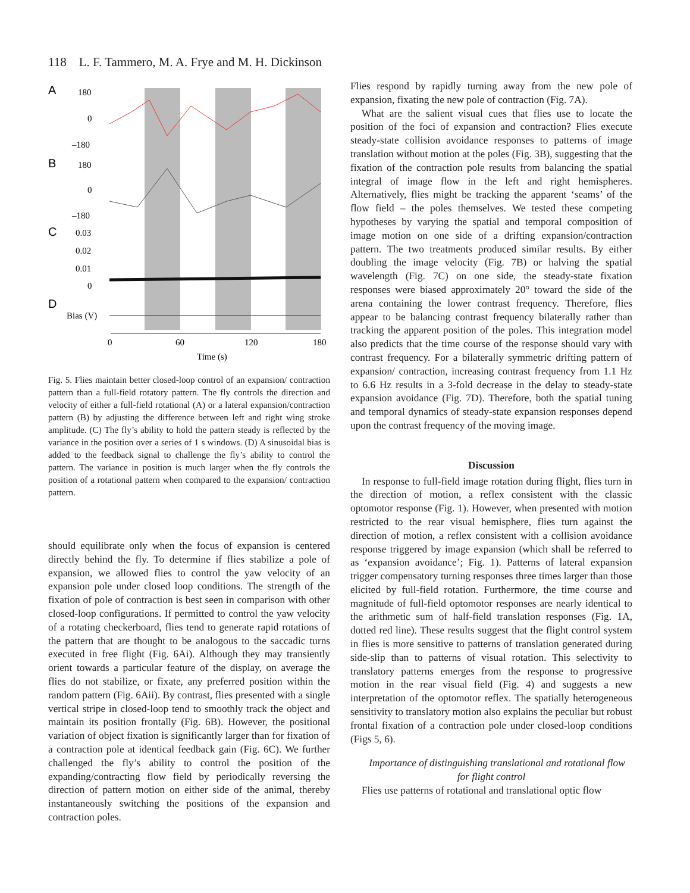118 L. F. Tammero, M. A. Frye and M. H. Dickinson
A
180
0
–180
B
180
0
–180
C
0.03
0.02
0.01
0
D
Bias (V)
0
60
120
180
Time (s)
Fig. 5. Flies maintain better closed-loop control of an expansion/ contraction pattern than a full-field rotatory pattern. The fly controls the direction and velocity of either a full-field rotational (A) or a lateral expansion/contraction pattern (B) by adjusting the difference between left and right wing stroke amplitude. (C) The fly’s ability to hold the pattern steady is reflected by the variance in the position over a series of 1 s windows. (D) A sinusoidal bias is added to the feedback signal to challenge the fly’s ability to control the pattern. The variance in position is much larger when the fly controls the position of a rotational pattern when compared to the expansion/ contraction pattern.
should equilibrate only when the focus of expansion is centered directly behind the fly. To determine if flies stabilize a pole of expansion, we allowed flies to control the yaw velocity of an expansion pole under closed loop conditions. The strength of the fixation of pole of contraction is best seen in comparison with other closed-loop configurations. If permitted to control the yaw velocity of a rotating checkerboard, flies tend to generate rapid rotations of the pattern that are thought to be analogous to the saccadic turns executed in free flight (Fig. 6Ai). Although they may transiently orient towards a particular feature of the display, on average the flies do not stabilize, or fixate, any preferred position within the random pattern (Fig. 6Aii). By contrast, flies presented with a single vertical stripe in closed-loop tend to smoothly track the object and maintain its position frontally (Fig. 6B). However, the positional variation of object fixation is significantly larger than for fixation of a contraction pole at identical feedback gain (Fig. 6C). We further challenged the fly’s ability to control the position of the expanding/contracting flow field by periodically reversing the direction of pattern motion on either side of the animal, thereby instantaneously switching the positions of the expansion and contraction poles.
Flies respond by rapidly turning away from the new pole of expansion, fixating the new pole of contraction (Fig. 7A).
What are the salient visual cues that flies use to locate the position of the foci of expansion and contraction? Flies execute steady-state collision avoidance responses to patterns of image translation without motion at the poles (Fig. 3B), suggesting that the fixation of the contraction pole results from balancing the spatial integral of image flow in the left and right hemispheres. Alternatively, flies might be tracking the apparent ‘seams’ of the flow field – the poles themselves. We tested these competing hypotheses by varying the spatial and temporal composition of image motion on one side of a drifting expansion/contraction pattern. The two treatments produced similar results. By either doubling the image velocity (Fig. 7B) or halving the spatial wavelength (Fig. 7C) on one side, the steady-state fixation responses were biased approximately 20° toward the side of the arena containing the lower contrast frequency. Therefore, flies appear to be balancing contrast frequency bilaterally rather than tracking the apparent position of the poles. This integration model also predicts that the time course of the response should vary with contrast frequency. For a bilaterally symmetric drifting pattern of expansion/ contraction, increasing contrast frequency from 1.1 Hz to 6.6 Hz results in a 3-fold decrease in the delay to steady-state expansion avoidance (Fig. 7D). Therefore, both the spatial tuning and temporal dynamics of steady-state expansion responses depend upon the contrast frequency of the moving image.
Discussion
In response to full-field image rotation during flight, flies turn in the direction of motion, a reflex consistent with the classic optomotor response (Fig. 1). However, when presented with motion restricted to the rear visual hemisphere, flies turn against the direction of motion, a reflex consistent with a collision avoidance response triggered by image expansion (which shall be referred to as ‘expansion avoidance’; Fig. 1). Patterns of lateral expansion trigger compensatory turning responses three times larger than those elicited by full-field rotation. Furthermore, the time course and magnitude of full-field optomotor responses are nearly identical to the arithmetic sum of half-field translation responses (Fig. 1A, dotted red line). These results suggest that the flight control system in flies is more sensitive to patterns of translation generated during side-slip than to patterns of visual rotation. This selectivity to translatory patterns emerges from the response to progressive motion in the rear visual field (Fig. 4) and suggests a new interpretation of the optomotor reflex. The spatially heterogeneous sensitivity to translatory motion also explains the peculiar but robust frontal fixation of a contraction pole under closed-loop conditions (Figs 5, 6).
Importance of distinguishing translational and rotational flow
for flight control
Flies use patterns of rotational and translational optic flow